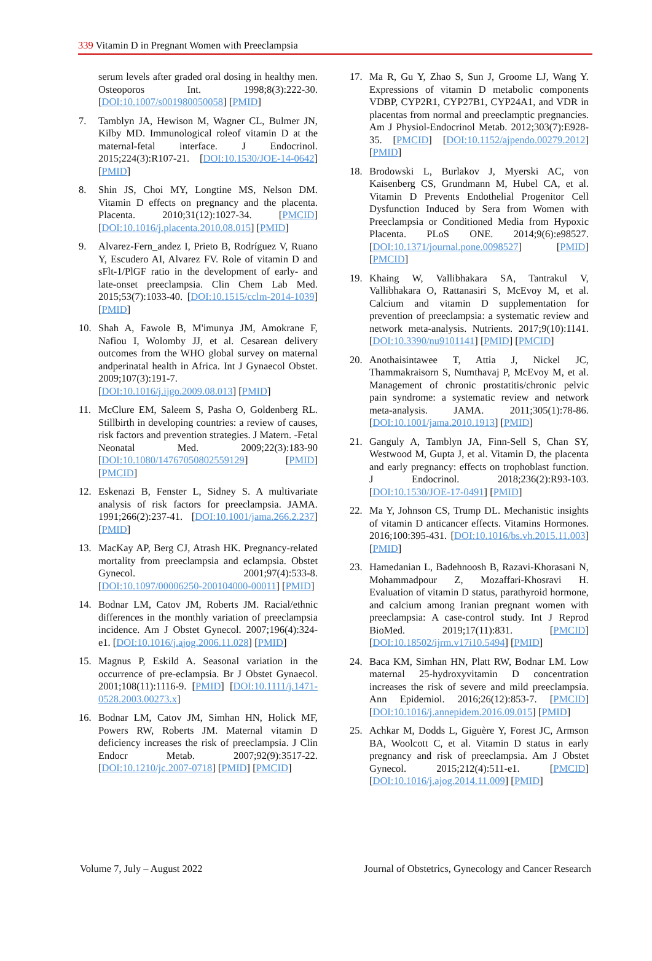339 Vitamin D in Pregnant Women with Preeclampsia
serum levels after graded oral dosing in healthy men. Osteoporos Int. 1998;8(3):222-30. [DOI:10.1007/s001980050058] [PMID]
7. Tamblyn JA, Hewison M, Wagner CL, Bulmer JN, Kilby MD. Immunological roleof vitamin D at the maternal-fetal interface. J Endocrinol. 2015;224(3):R107-21. [DOI:10.1530/JOE-14-0642] [PMID]
8. Shin JS, Choi MY, Longtine MS, Nelson DM. Vitamin D effects on pregnancy and the placenta. Placenta. 2010;31(12):1027-34. [PMCID] [DOI:10.1016/j.placenta.2010.08.015] [PMID]
9. Alvarez-Fern_andez I, Prieto B, Rodríguez V, Ruano Y, Escudero AI, Alvarez FV. Role of vitamin D and sFlt-1/PlGF ratio in the development of early- and late-onset preeclampsia. Clin Chem Lab Med. 2015;53(7):1033-40. [DOI:10.1515/cclm-2014-1039] [PMID]
10. Shah A, Fawole B, M'imunya JM, Amokrane F, Nafiou I, Wolomby JJ, et al. Cesarean delivery outcomes from the WHO global survey on maternal andperinatal health in Africa. Int J Gynaecol Obstet. 2009;107(3):191-7. [DOI:10.1016/j.ijgo.2009.08.013] [PMID]
11. McClure EM, Saleem S, Pasha O, Goldenberg RL. Stillbirth in developing countries: a review of causes, risk factors and prevention strategies. J Matern. -Fetal Neonatal Med. 2009;22(3):183-90 [DOI:10.1080/14767050802559129] [PMID] [PMCID]
12. Eskenazi B, Fenster L, Sidney S. A multivariate analysis of risk factors for preeclampsia. JAMA. 1991;266(2):237-41. [DOI:10.1001/jama.266.2.237] [PMID]
13. MacKay AP, Berg CJ, Atrash HK. Pregnancy-related mortality from preeclampsia and eclampsia. Obstet Gynecol. 2001;97(4):533-8. [DOI:10.1097/00006250-200104000-00011] [PMID]
14. Bodnar LM, Catov JM, Roberts JM. Racial/ethnic differences in the monthly variation of preeclampsia incidence. Am J Obstet Gynecol. 2007;196(4):324-e1. [DOI:10.1016/j.ajog.2006.11.028] [PMID]
15. Magnus P, Eskild A. Seasonal variation in the occurrence of pre-eclampsia. Br J Obstet Gynaecol. 2001;108(11):1116-9. [PMID] [DOI:10.1111/j.1471-0528.2003.00273.x]
16. Bodnar LM, Catov JM, Simhan HN, Holick MF, Powers RW, Roberts JM. Maternal vitamin D deficiency increases the risk of preeclampsia. J Clin Endocr Metab. 2007;92(9):3517-22. [DOI:10.1210/jc.2007-0718] [PMID] [PMCID]
17. Ma R, Gu Y, Zhao S, Sun J, Groome LJ, Wang Y. Expressions of vitamin D metabolic components VDBP, CYP2R1, CYP27B1, CYP24A1, and VDR in placentas from normal and preeclamptic pregnancies. Am J Physiol-Endocrinol Metab. 2012;303(7):E928-35. [PMCID] [DOI:10.1152/ajpendo.00279.2012] [PMID]
18. Brodowski L, Burlakov J, Myerski AC, von Kaisenberg CS, Grundmann M, Hubel CA, et al. Vitamin D Prevents Endothelial Progenitor Cell Dysfunction Induced by Sera from Women with Preeclampsia or Conditioned Media from Hypoxic Placenta. PLoS ONE. 2014;9(6):e98527. [DOI:10.1371/journal.pone.0098527] [PMID] [PMCID]
19. Khaing W, Vallibhakara SA, Tantrakul V, Vallibhakara O, Rattanasiri S, McEvoy M, et al. Calcium and vitamin D supplementation for prevention of preeclampsia: a systematic review and network meta-analysis. Nutrients. 2017;9(10):1141. [DOI:10.3390/nu9101141] [PMID] [PMCID]
20. Anothaisintawee T, Attia J, Nickel JC, Thammakraisorn S, Numthavaj P, McEvoy M, et al. Management of chronic prostatitis/chronic pelvic pain syndrome: a systematic review and network meta-analysis. JAMA. 2011;305(1):78-86. [DOI:10.1001/jama.2010.1913] [PMID]
21. Ganguly A, Tamblyn JA, Finn-Sell S, Chan SY, Westwood M, Gupta J, et al. Vitamin D, the placenta and early pregnancy: effects on trophoblast function. J Endocrinol. 2018;236(2):R93-103. [DOI:10.1530/JOE-17-0491] [PMID]
22. Ma Y, Johnson CS, Trump DL. Mechanistic insights of vitamin D anticancer effects. Vitamins Hormones. 2016;100:395-431. [DOI:10.1016/bs.vh.2015.11.003] [PMID]
23. Hamedanian L, Badehnoosh B, Razavi-Khorasani N, Mohammadpour Z, Mozaffari-Khosravi H. Evaluation of vitamin D status, parathyroid hormone, and calcium among Iranian pregnant women with preeclampsia: A case-control study. Int J Reprod BioMed. 2019;17(11):831. [PMCID] [DOI:10.18502/ijrm.v17i10.5494] [PMID]
24. Baca KM, Simhan HN, Platt RW, Bodnar LM. Low maternal 25-hydroxyvitamin D concentration increases the risk of severe and mild preeclampsia. Ann Epidemiol. 2016;26(12):853-7. [PMCID] [DOI:10.1016/j.annepidem.2016.09.015] [PMID]
25. Achkar M, Dodds L, Giguère Y, Forest JC, Armson BA, Woolcott C, et al. Vitamin D status in early pregnancy and risk of preeclampsia. Am J Obstet Gynecol. 2015;212(4):511-e1. [PMCID] [DOI:10.1016/j.ajog.2014.11.009] [PMID]
Volume 7, July – August 2022 Journal of Obstetrics, Gynecology and Cancer Research